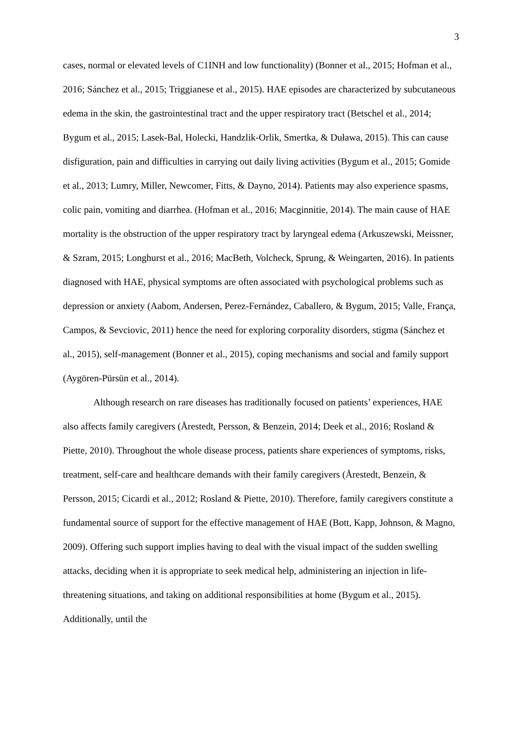3
cases, normal or elevated levels of C1INH and low functionality) (Bonner et al., 2015; Hofman et al., 2016; Sánchez et al., 2015; Triggianese et al., 2015). HAE episodes are characterized by subcutaneous edema in the skin, the gastrointestinal tract and the upper respiratory tract (Betschel et al., 2014; Bygum et al., 2015; Lasek-Bal, Holecki, Handzlik-Orlik, Smertka, & Duława, 2015). This can cause disfiguration, pain and difficulties in carrying out daily living activities (Bygum et al., 2015; Gomide et al., 2013; Lumry, Miller, Newcomer, Fitts, & Dayno, 2014). Patients may also experience spasms, colic pain, vomiting and diarrhea. (Hofman et al., 2016; Macginnitie, 2014). The main cause of HAE mortality is the obstruction of the upper respiratory tract by laryngeal edema (Arkuszewski, Meissner, & Szram, 2015; Longhurst et al., 2016; MacBeth, Volcheck, Sprung, & Weingarten, 2016). In patients diagnosed with HAE, physical symptoms are often associated with psychological problems such as depression or anxiety (Aabom, Andersen, Perez-Fernández, Caballero, & Bygum, 2015; Valle, França, Campos, & Sevciovic, 2011) hence the need for exploring corporality disorders, stigma (Sánchez et al., 2015), self-management (Bonner et al., 2015), coping mechanisms and social and family support (Aygören-Pürsün et al., 2014).
Although research on rare diseases has traditionally focused on patients’ experiences, HAE also affects family caregivers (Årestedt, Persson, & Benzein, 2014; Deek et al., 2016; Rosland & Piette, 2010). Throughout the whole disease process, patients share experiences of symptoms, risks, treatment, self-care and healthcare demands with their family caregivers (Årestedt, Benzein, & Persson, 2015; Cicardi et al., 2012; Rosland & Piette, 2010). Therefore, family caregivers constitute a fundamental source of support for the effective management of HAE (Bott, Kapp, Johnson, & Magno, 2009). Offering such support implies having to deal with the visual impact of the sudden swelling attacks, deciding when it is appropriate to seek medical help, administering an injection in life-threatening situations, and taking on additional responsibilities at home (Bygum et al., 2015). Additionally, until the